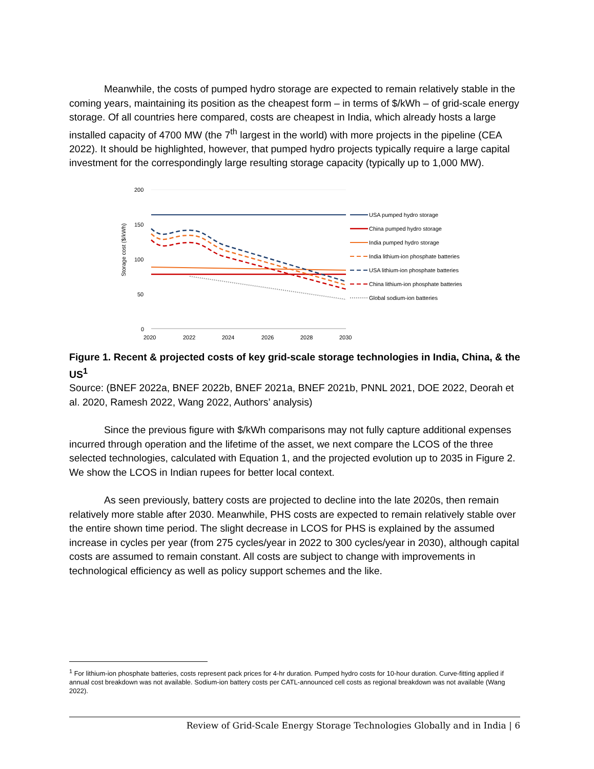Meanwhile, the costs of pumped hydro storage are expected to remain relatively stable in the coming years, maintaining its position as the cheapest form – in terms of $/kWh – of grid-scale energy storage. Of all countries here compared, costs are cheapest in India, which already hosts a large installed capacity of 4700 MW (the 7<sup>th</sup> largest in the world) with more projects in the pipeline (CEA 2022). It should be highlighted, however, that pumped hydro projects typically require a large capital investment for the correspondingly large resulting storage capacity (typically up to 1,000 MW).
200
150
100
50
0
Storage cost ($/kWh)
2020
2022
2024
2026
2028
2030
USA pumped hydro storage
China pumped hydro storage
India pumped hydro storage
India lithium-ion phosphate batteries
USA lithium-ion phosphate batteries
China lithium-ion phosphate batteries
Global sodium-ion batteries
Figure 1. Recent & projected costs of key grid-scale storage technologies in India, China, & the US<sup>1</sup>
Source: (BNEF 2022a, BNEF 2022b, BNEF 2021a, BNEF 2021b, PNNL 2021, DOE 2022, Deorah et al. 2020, Ramesh 2022, Wang 2022, Authors’ analysis)
Since the previous figure with $/kWh comparisons may not fully capture additional expenses incurred through operation and the lifetime of the asset, we next compare the LCOS of the three selected technologies, calculated with Equation 1, and the projected evolution up to 2035 in Figure 2. We show the LCOS in Indian rupees for better local context.
As seen previously, battery costs are projected to decline into the late 2020s, then remain relatively more stable after 2030. Meanwhile, PHS costs are expected to remain relatively stable over the entire shown time period. The slight decrease in LCOS for PHS is explained by the assumed increase in cycles per year (from 275 cycles/year in 2022 to 300 cycles/year in 2030), although capital costs are assumed to remain constant. All costs are subject to change with improvements in technological efficiency as well as policy support schemes and the like.
<sup>1</sup> For lithium-ion phosphate batteries, costs represent pack prices for 4-hr duration. Pumped hydro costs for 10-hour duration. Curve-fitting applied if annual cost breakdown was not available. Sodium-ion battery costs per CATL-announced cell costs as regional breakdown was not available (Wang 2022).
Review of Grid-Scale Energy Storage Technologies Globally and in India | 6